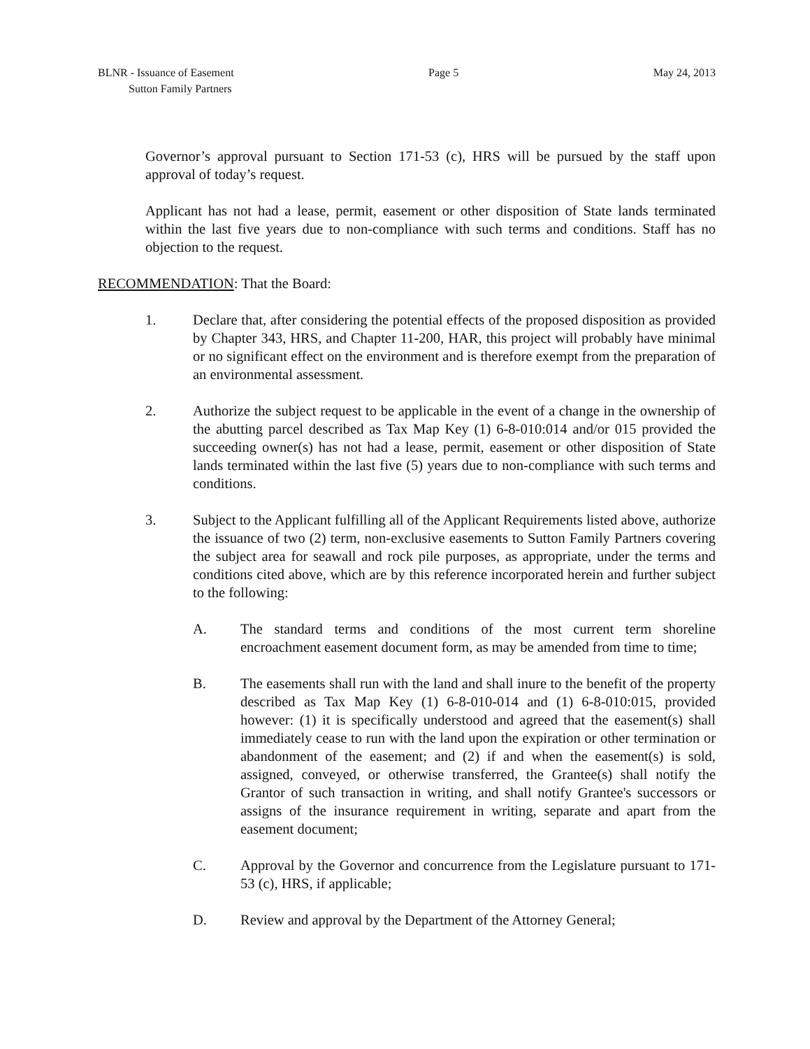BLNR - Issuance of Easement
Sutton Family Partners
Page 5 May 24, 2013
Governor’s approval pursuant to Section 171-53 (c), HRS will be pursued by the staff upon approval of today’s request.
Applicant has not had a lease, permit, easement or other disposition of State lands terminated within the last five years due to non-compliance with such terms and conditions. Staff has no objection to the request.
RECOMMENDATION: That the Board:
1. Declare that, after considering the potential effects of the proposed disposition as provided by Chapter 343, HRS, and Chapter 11-200, HAR, this project will probably have minimal or no significant effect on the environment and is therefore exempt from the preparation of an environmental assessment.
2. Authorize the subject request to be applicable in the event of a change in the ownership of the abutting parcel described as Tax Map Key (1) 6-8-010:014 and/or 015 provided the succeeding owner(s) has not had a lease, permit, easement or other disposition of State lands terminated within the last five (5) years due to non-compliance with such terms and conditions.
3. Subject to the Applicant fulfilling all of the Applicant Requirements listed above, authorize the issuance of two (2) term, non-exclusive easements to Sutton Family Partners covering the subject area for seawall and rock pile purposes, as appropriate, under the terms and conditions cited above, which are by this reference incorporated herein and further subject to the following:
A. The standard terms and conditions of the most current term shoreline encroachment easement document form, as may be amended from time to time;
B. The easements shall run with the land and shall inure to the benefit of the property described as Tax Map Key (1) 6-8-010-014 and (1) 6-8-010:015, provided however: (1) it is specifically understood and agreed that the easement(s) shall immediately cease to run with the land upon the expiration or other termination or abandonment of the easement; and (2) if and when the easement(s) is sold, assigned, conveyed, or otherwise transferred, the Grantee(s) shall notify the Grantor of such transaction in writing, and shall notify Grantee's successors or assigns of the insurance requirement in writing, separate and apart from the easement document;
C. Approval by the Governor and concurrence from the Legislature pursuant to 171-53 (c), HRS, if applicable;
D. Review and approval by the Department of the Attorney General;